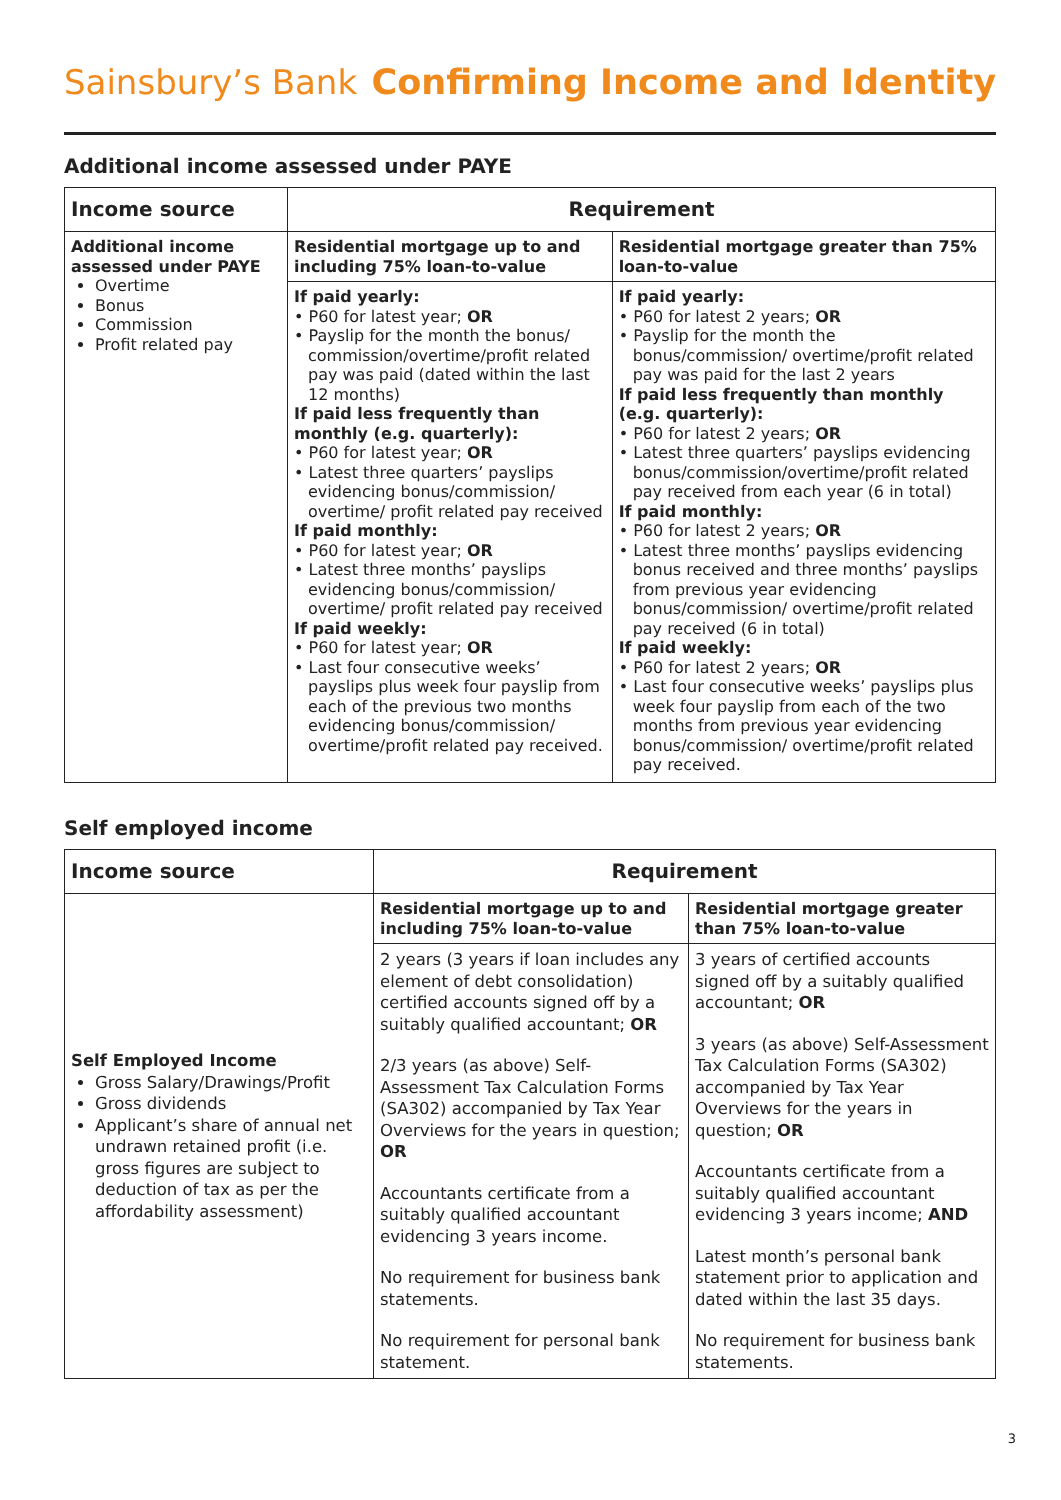Sainsbury’s Bank
Confirming Income and Identity
Additional income assessed under PAYE
| Income source | Requirement | |
| --- | --- | --- |
| Additional income assessed under PAYE Overtime Bonus Commission Profit related pay | Residential mortgage up to and including 75% loan-to-value | Residential mortgage greater than 75% loan-to-value |
| | If paid yearly: • P60 for latest year; OR • Payslip for the month the bonus/ commission/overtime/profit related pay was paid (dated within the last 12 months) If paid less frequently than monthly (e.g. quarterly): • P60 for latest year; OR • Latest three quarters’ payslips evidencing bonus/commission/ overtime/ profit related pay received If paid monthly: • P60 for latest year; OR • Latest three months’ payslips evidencing bonus/commission/ overtime/ profit related pay received If paid weekly: • P60 for latest year; OR • Last four consecutive weeks’ payslips plus week four payslip from each of the previous two months evidencing bonus/commission/ overtime/profit related pay received. | If paid yearly: • P60 for latest 2 years; OR • Payslip for the month the bonus/commission/ overtime/profit related pay was paid for the last 2 years If paid less frequently than monthly (e.g. quarterly): • P60 for latest 2 years; OR • Latest three quarters’ payslips evidencing bonus/commission/overtime/profit related pay received from each year (6 in total) If paid monthly: • P60 for latest 2 years; OR • Latest three months’ payslips evidencing bonus received and three months’ payslips from previous year evidencing bonus/commission/ overtime/profit related pay received (6 in total) If paid weekly: • P60 for latest 2 years; OR • Last four consecutive weeks’ payslips plus week four payslip from each of the two months from previous year evidencing bonus/commission/ overtime/profit related pay received. |
Self employed income
| Income source | Requirement | |
| --- | --- | --- |
| Self Employed Income Gross Salary/Drawings/Profit Gross dividends Applicant’s share of annual net undrawn retained profit (i.e. gross figures are subject to deduction of tax as per the affordability assessment) | Residential mortgage up to and including 75% loan-to-value | Residential mortgage greater than 75% loan-to-value |
| | 2 years (3 years if loan includes any element of debt consolidation) certified accounts signed off by a suitably qualified accountant; OR 2/3 years (as above) Self-Assessment Tax Calculation Forms (SA302) accompanied by Tax Year Overviews for the years in question; OR Accountants certificate from a suitably qualified accountant evidencing 3 years income. No requirement for business bank statements. No requirement for personal bank statement. | 3 years of certified accounts signed off by a suitably qualified accountant; OR 3 years (as above) Self-Assessment Tax Calculation Forms (SA302) accompanied by Tax Year Overviews for the years in question; OR Accountants certificate from a suitably qualified accountant evidencing 3 years income; AND Latest month’s personal bank statement prior to application and dated within the last 35 days. No requirement for business bank statements. |
3